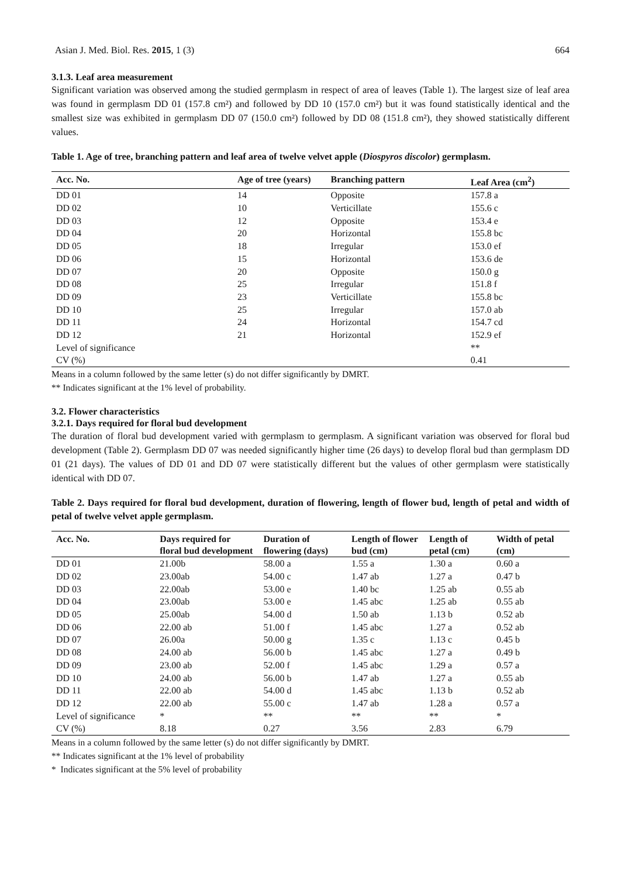Asian J. Med. Biol. Res. 2015, 1 (3) 664
3.1.3. Leaf area measurement
Significant variation was observed among the studied germplasm in respect of area of leaves (Table 1). The largest size of leaf area was found in germplasm DD 01 (157.8 cm²) and followed by DD 10 (157.0 cm²) but it was found statistically identical and the smallest size was exhibited in germplasm DD 07 (150.0 cm²) followed by DD 08 (151.8 cm²), they showed statistically different values.
Table 1. Age of tree, branching pattern and leaf area of twelve velvet apple (Diospyros discolor) germplasm.
| Acc. No. | Age of tree (years) | Branching pattern | Leaf Area (cm<sup>2</sup>) |
| --- | --- | --- | --- |
| DD 01 | 14 | Opposite | 157.8 a |
| DD 02 | 10 | Verticillate | 155.6 c |
| DD 03 | 12 | Opposite | 153.4 e |
| DD 04 | 20 | Horizontal | 155.8 bc |
| DD 05 | 18 | Irregular | 153.0 ef |
| DD 06 | 15 | Horizontal | 153.6 de |
| DD 07 | 20 | Opposite | 150.0 g |
| DD 08 | 25 | Irregular | 151.8 f |
| DD 09 | 23 | Verticillate | 155.8 bc |
| DD 10 | 25 | Irregular | 157.0 ab |
| DD 11 | 24 | Horizontal | 154.7 cd |
| DD 12 | 21 | Horizontal | 152.9 ef |
| Level of significance | | | ** |
| CV (%) | | | 0.41 |
Means in a column followed by the same letter (s) do not differ significantly by DMRT.
** Indicates significant at the 1% level of probability.
3.2. Flower characteristics
3.2.1. Days required for floral bud development
The duration of floral bud development varied with germplasm to germplasm. A significant variation was observed for floral bud development (Table 2). Germplasm DD 07 was needed significantly higher time (26 days) to develop floral bud than germplasm DD 01 (21 days). The values of DD 01 and DD 07 were statistically different but the values of other germplasm were statistically identical with DD 07.
Table 2. Days required for floral bud development, duration of flowering, length of flower bud, length of petal and width of petal of twelve velvet apple germplasm.
| Acc. No. | Days required for floral bud development | Duration of flowering (days) | Length of flower bud (cm) | Length of petal (cm) | Width of petal (cm) |
| --- | --- | --- | --- | --- | --- |
| DD 01 | 21.00b | 58.00 a | 1.55 a | 1.30 a | 0.60 a |
| DD 02 | 23.00ab | 54.00 c | 1.47 ab | 1.27 a | 0.47 b |
| DD 03 | 22.00ab | 53.00 e | 1.40 bc | 1.25 ab | 0.55 ab |
| DD 04 | 23.00ab | 53.00 e | 1.45 abc | 1.25 ab | 0.55 ab |
| DD 05 | 25.00ab | 54.00 d | 1.50 ab | 1.13 b | 0.52 ab |
| DD 06 | 22.00 ab | 51.00 f | 1.45 abc | 1.27 a | 0.52 ab |
| DD 07 | 26.00a | 50.00 g | 1.35 c | 1.13 c | 0.45 b |
| DD 08 | 24.00 ab | 56.00 b | 1.45 abc | 1.27 a | 0.49 b |
| DD 09 | 23.00 ab | 52.00 f | 1.45 abc | 1.29 a | 0.57 a |
| DD 10 | 24.00 ab | 56.00 b | 1.47 ab | 1.27 a | 0.55 ab |
| DD 11 | 22.00 ab | 54.00 d | 1.45 abc | 1.13 b | 0.52 ab |
| DD 12 | 22.00 ab | 55.00 c | 1.47 ab | 1.28 a | 0.57 a |
| Level of significance | * | ** | ** | ** | * |
| CV (%) | 8.18 | 0.27 | 3.56 | 2.83 | 6.79 |
Means in a column followed by the same letter (s) do not differ significantly by DMRT.
** Indicates significant at the 1% level of probability
* Indicates significant at the 5% level of probability